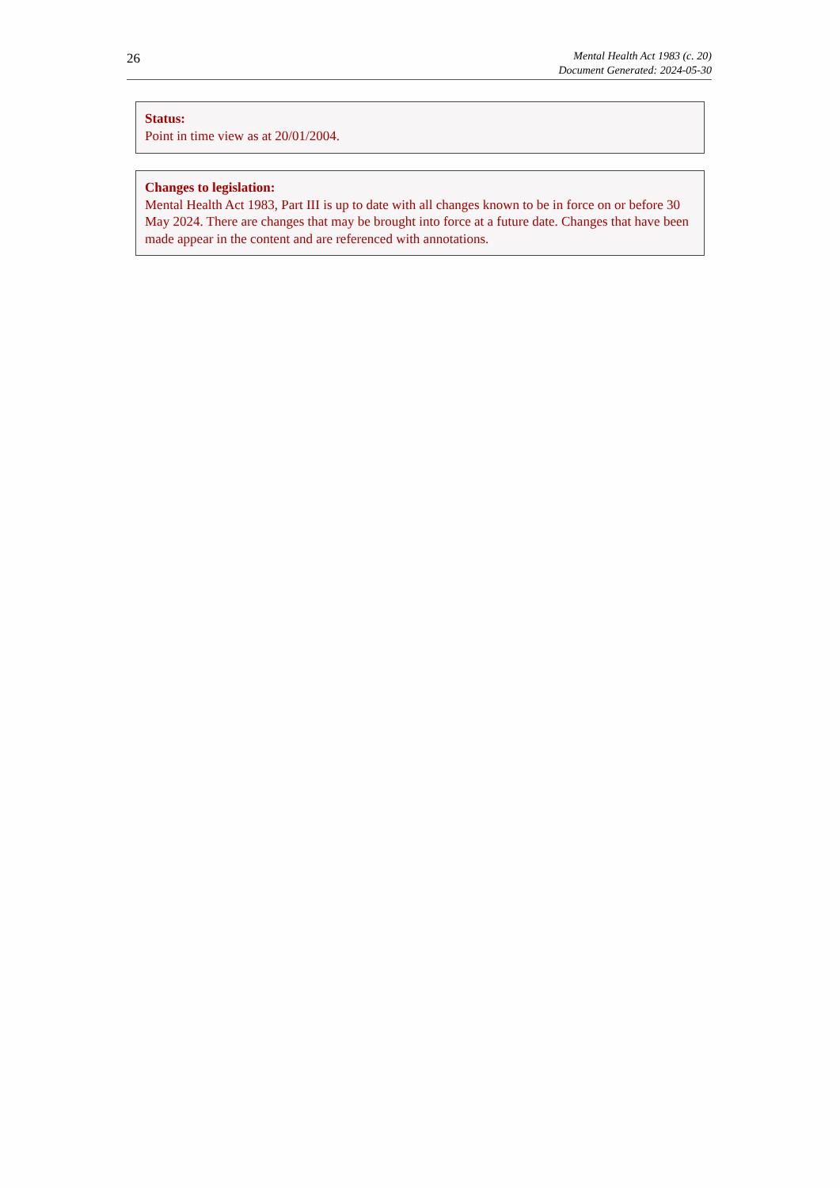26
Mental Health Act 1983 (c. 20)
Document Generated: 2024-05-30
Status:
Point in time view as at 20/01/2004.
Changes to legislation:
Mental Health Act 1983, Part III is up to date with all changes known to be in force on or before 30 May 2024. There are changes that may be brought into force at a future date. Changes that have been made appear in the content and are referenced with annotations.